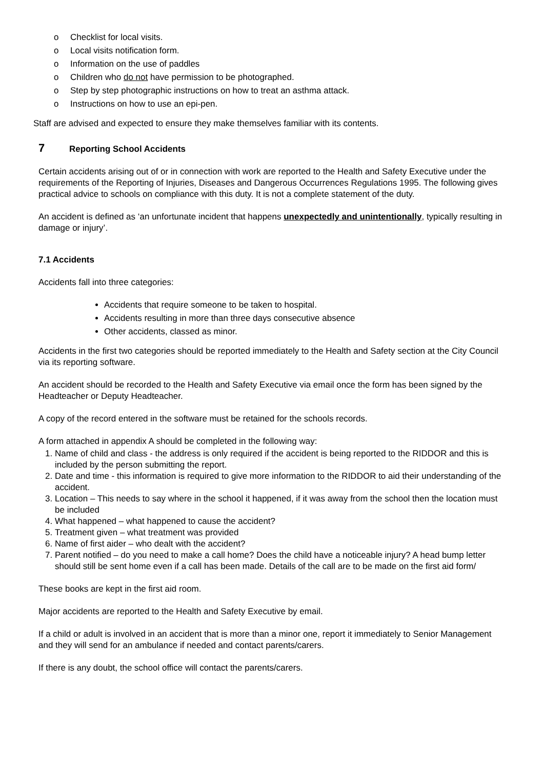o Checklist for local visits.
o Local visits notification form.
o Information on the use of paddles
o Children who do not have permission to be photographed.
o Step by step photographic instructions on how to treat an asthma attack.
o Instructions on how to use an epi-pen.
Staff are advised and expected to ensure they make themselves familiar with its contents.
7 Reporting School Accidents
Certain accidents arising out of or in connection with work are reported to the Health and Safety Executive under the requirements of the Reporting of Injuries, Diseases and Dangerous Occurrences Regulations 1995. The following gives practical advice to schools on compliance with this duty. It is not a complete statement of the duty.
An accident is defined as ‘an unfortunate incident that happens unexpectedly and unintentionally, typically resulting in damage or injury’.
7.1 Accidents
Accidents fall into three categories:
Accidents that require someone to be taken to hospital.
Accidents resulting in more than three days consecutive absence
Other accidents, classed as minor.
Accidents in the first two categories should be reported immediately to the Health and Safety section at the City Council via its reporting software.
An accident should be recorded to the Health and Safety Executive via email once the form has been signed by the Headteacher or Deputy Headteacher.
A copy of the record entered in the software must be retained for the schools records.
A form attached in appendix A should be completed in the following way:
1. Name of child and class - the address is only required if the accident is being reported to the RIDDOR and this is included by the person submitting the report.
2. Date and time - this information is required to give more information to the RIDDOR to aid their understanding of the accident.
3. Location – This needs to say where in the school it happened, if it was away from the school then the location must be included
4. What happened – what happened to cause the accident?
5. Treatment given – what treatment was provided
6. Name of first aider – who dealt with the accident?
7. Parent notified – do you need to make a call home? Does the child have a noticeable injury? A head bump letter should still be sent home even if a call has been made. Details of the call are to be made on the first aid form/
These books are kept in the first aid room.
Major accidents are reported to the Health and Safety Executive by email.
If a child or adult is involved in an accident that is more than a minor one, report it immediately to Senior Management and they will send for an ambulance if needed and contact parents/carers.
If there is any doubt, the school office will contact the parents/carers.